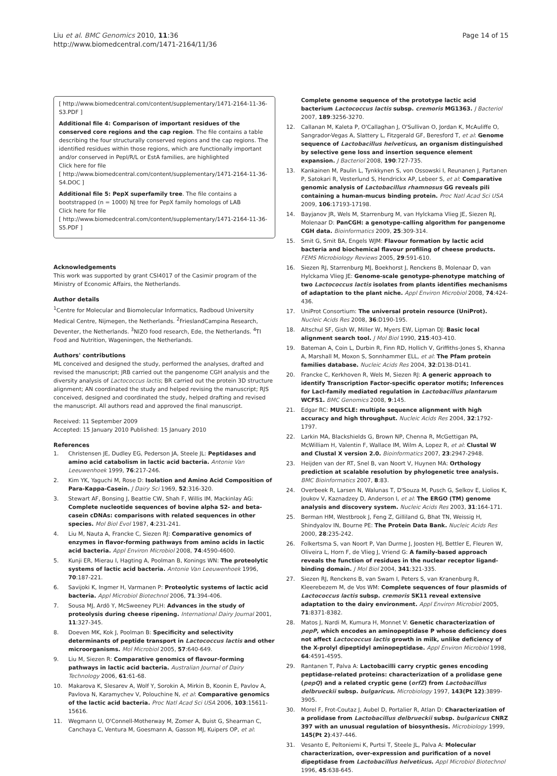Liu et al. BMC Genomics 2010, 11:36
http://www.biomedcentral.com/1471-2164/11/36
Page 14 of 15
[ http://www.biomedcentral.com/content/supplementary/1471-2164-11-36-S3.PDF ]
Additional file 4: Comparison of important residues of the conserved core regions and the cap region. The file contains a table describing the four structurally conserved regions and the cap regions. The identified residues within those regions, which are functionally important and/or conserved in PepI/R/L or EstA families, are highlighted
Click here for file
[ http://www.biomedcentral.com/content/supplementary/1471-2164-11-36-S4.DOC ]
Additional file 5: PepX superfamily tree. The file contains a bootstrapped (n = 1000) NJ tree for PepX family homologs of LAB
Click here for file
[ http://www.biomedcentral.com/content/supplementary/1471-2164-11-36-S5.PDF ]
Acknowledgements
This work was supported by grant CSI4017 of the Casimir program of the Ministry of Economic Affairs, the Netherlands.
Author details
<sup>1</sup> Centre for Molecular and Biomolecular Informatics, Radboud University Medical Centre, Nijmegen, the Netherlands. <sup>2</sup>FrieslandCampina Research, Deventer, the Netherlands. <sup>3</sup>NIZO food research, Ede, the Netherlands. <sup>4</sup>TI Food and Nutrition, Wageningen, the Netherlands.
Authors' contributions
ML conceived and designed the study, performed the analyses, drafted and revised the manuscript; JRB carried out the pangenome CGH analysis and the diversity analysis of Lactococcus lactis; BR carried out the protein 3D structure alignment; AN coordinated the study and helped revising the manuscript; RJS conceived, designed and coordinated the study, helped drafting and revised the manuscript. All authors read and approved the final manuscript.
Received: 11 September 2009
Accepted: 15 January 2010 Published: 15 January 2010
References
1. Christensen JE, Dudley EG, Pederson JA, Steele JL: Peptidases and amino acid catabolism in lactic acid bacteria. Antonie Van Leeuwenhoek 1999, 76:217-246.
2. Kim YK, Yaguchi M, Rose D: Isolation and Amino Acid Composition of Para-Kappa-Casein. J Dairy Sci 1969, 52:316-320.
3. Stewart AF, Bonsing J, Beattie CW, Shah F, Willis IM, Mackinlay AG: Complete nucleotide sequences of bovine alpha S2- and beta-casein cDNAs: comparisons with related sequences in other species. Mol Biol Evol 1987, 4:231-241.
4. Liu M, Nauta A, Francke C, Siezen RJ: Comparative genomics of enzymes in flavor-forming pathways from amino acids in lactic acid bacteria. Appl Environ Microbiol 2008, 74:4590-4600.
5. Kunji ER, Mierau I, Hagting A, Poolman B, Konings WN: The proteolytic systems of lactic acid bacteria. Antonie Van Leeuwenhoek 1996, 70:187-221.
6. Savijoki K, Ingmer H, Varmanen P: Proteolytic systems of lactic acid bacteria. Appl Microbiol Biotechnol 2006, 71:394-406.
7. Sousa MJ, Ardö Y, McSweeney PLH: Advances in the study of proteolysis during cheese ripening. International Dairy Journal 2001, 11:327-345.
8. Doeven MK, Kok J, Poolman B: Specificity and selectivity determinants of peptide transport in Lactococcus lactis and other microorganisms. Mol Microbiol 2005, 57:640-649.
9. Liu M, Siezen R: Comparative genomics of flavour-forming pathways in lactic acid bacteria. Australian Journal of Dairy Technology 2006, 61:61-68.
10. Makarova K, Slesarev A, Wolf Y, Sorokin A, Mirkin B, Koonin E, Pavlov A, Pavlova N, Karamychev V, Polouchine N, et al: Comparative genomics of the lactic acid bacteria. Proc Natl Acad Sci USA 2006, 103:15611-15616.
11. Wegmann U, O'Connell-Motherway M, Zomer A, Buist G, Shearman C, Canchaya C, Ventura M, Goesmann A, Gasson MJ, Kuipers OP, et al:
Complete genome sequence of the prototype lactic acid bacterium Lactococcus lactis subsp. cremoris MG1363. J Bacteriol 2007, 189:3256-3270.
12. Callanan M, Kaleta P, O'Callaghan J, O'Sullivan O, Jordan K, McAuliffe O, Sangrador-Vegas A, Slattery L, Fitzgerald GF, Beresford T, et al: Genome sequence of Lactobacillus helveticus, an organism distinguished by selective gene loss and insertion sequence element expansion. J Bacteriol 2008, 190:727-735.
13. Kankainen M, Paulin L, Tynkkynen S, von Ossowski I, Reunanen J, Partanen P, Satokari R, Vesterlund S, Hendrickx AP, Lebeer S, et al: Comparative genomic analysis of Lactobacillus rhamnosus GG reveals pili containing a human-mucus binding protein. Proc Natl Acad Sci USA 2009, 106:17193-17198.
14. Bayjanov JR, Wels M, Starrenburg M, van Hylckama Vlieg JE, Siezen RJ, Molenaar D: PanCGH: a genotype-calling algorithm for pangenome CGH data. Bioinformatics 2009, 25:309-314.
15. Smit G, Smit BA, Engels WJM: Flavour formation by lactic acid bacteria and biochemical flavour profiling of cheese products. FEMS Microbiology Reviews 2005, 29:591-610.
16. Siezen RJ, Starrenburg MJ, Boekhorst J, Renckens B, Molenaar D, van Hylckama Vlieg JE: Genome-scale genotype-phenotype matching of two Lactococcus lactis isolates from plants identifies mechanisms of adaptation to the plant niche. Appl Environ Microbiol 2008, 74:424-436.
17. UniProt Consortium: The universal protein resource (UniProt). Nucleic Acids Res 2008, 36:D190-195.
18. Altschul SF, Gish W, Miller W, Myers EW, Lipman DJ: Basic local alignment search tool. J Mol Biol 1990, 215:403-410.
19. Bateman A, Coin L, Durbin R, Finn RD, Hollich V, Griffiths-Jones S, Khanna A, Marshall M, Moxon S, Sonnhammer ELL, et al: The Pfam protein families database. Nucleic Acids Res 2004, 32:D138-D141.
20. Francke C, Kerkhoven R, Wels M, Siezen RJ: A generic approach to identify Transcription Factor-specific operator motifs; Inferences for LacI-family mediated regulation in Lactobacillus plantarum WCFS1. BMC Genomics 2008, 9:145.
21. Edgar RC: MUSCLE: multiple sequence alignment with high accuracy and high throughput. Nucleic Acids Res 2004, 32:1792-1797.
22. Larkin MA, Blackshields G, Brown NP, Chenna R, McGettigan PA, McWilliam H, Valentin F, Wallace IM, Wilm A, Lopez R, et al: Clustal W and Clustal X version 2.0. Bioinformatics 2007, 23:2947-2948.
23. Heijden van der RT, Snel B, van Noort V, Huynen MA: Orthology prediction at scalable resolution by phylogenetic tree analysis. BMC Bioinformatics 2007, 8:83.
24. Overbeek R, Larsen N, Walunas T, D'Souza M, Pusch G, Selkov E, Liolios K, Joukov V, Kaznadzey D, Anderson I, et al: The ERGO (TM) genome analysis and discovery system. Nucleic Acids Res 2003, 31:164-171.
25. Berman HM, Westbrook J, Feng Z, Gilliland G, Bhat TN, Weissig H, Shindyalov IN, Bourne PE: The Protein Data Bank. Nucleic Acids Res 2000, 28:235-242.
26. Folkertsma S, van Noort P, Van Durme J, Joosten HJ, Bettler E, Fleuren W, Oliveira L, Horn F, de Vlieg J, Vriend G: A family-based approach reveals the function of residues in the nuclear receptor ligand-binding domain. J Mol Biol 2004, 341:321-335.
27. Siezen RJ, Renckens B, van Swam I, Peters S, van Kranenburg R, Kleerebezem M, de Vos WM: Complete sequences of four plasmids of Lactococcus lactis subsp. cremoris SK11 reveal extensive adaptation to the dairy environment. Appl Environ Microbiol 2005, 71:8371-8382.
28. Matos J, Nardi M, Kumura H, Monnet V: Genetic characterization of pepP, which encodes an aminopeptidase P whose deficiency does not affect Lactococcus lactis growth in milk, unlike deficiency of the X-prolyl dipeptidyl aminopeptidase. Appl Environ Microbiol 1998, 64:4591-4595.
29. Rantanen T, Palva A: Lactobacilli carry cryptic genes encoding peptidase-related proteins: characterization of a prolidase gene (pepQ) and a related cryptic gene (orfZ) from Lactobacillus delbrueckii subsp. bulgaricus. Microbiology 1997, 143(Pt 12):3899-3905.
30. Morel F, Frot-Coutaz J, Aubel D, Portalier R, Atlan D: Characterization of a prolidase from Lactobacillus delbrueckii subsp. bulgaricus CNRZ 397 with an unusual regulation of biosynthesis. Microbiology 1999, 145(Pt 2):437-446.
31. Vesanto E, Peltoniemi K, Purtsi T, Steele JL, Palva A: Molecular characterization, over-expression and purification of a novel dipeptidase from Lactobacillus helveticus. Appl Microbiol Biotechnol 1996, 45:638-645.